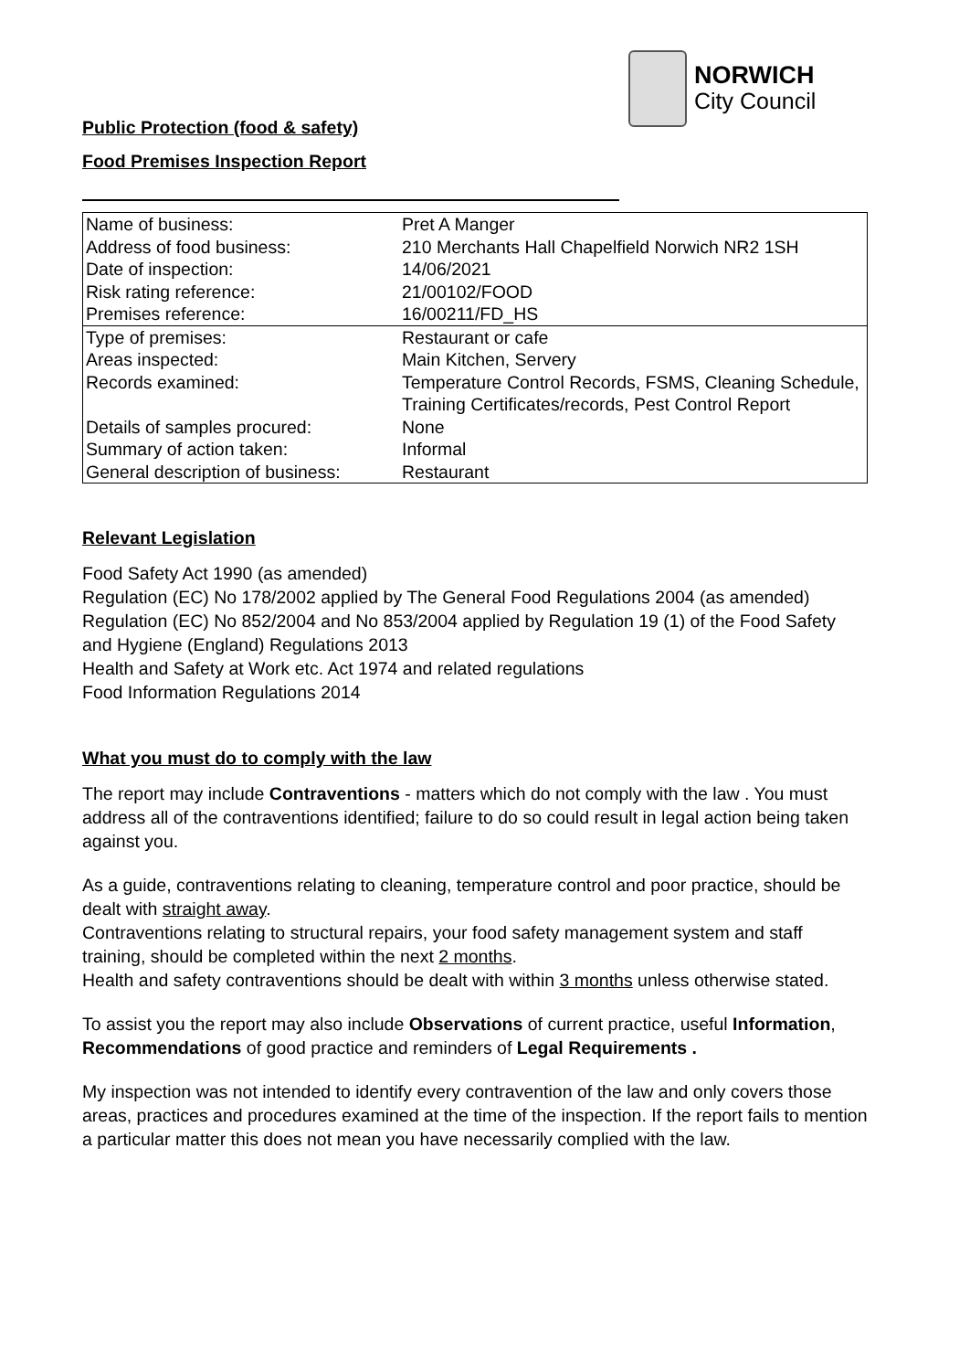NORWICH
City Council
Public Protection (food & safety)
Food Premises Inspection Report
| Name of business: | Pret A Manger |
| Address of food business: | 210 Merchants Hall Chapelfield Norwich NR2 1SH |
| Date of inspection: | 14/06/2021 |
| Risk rating reference: | 21/00102/FOOD |
| Premises reference: | 16/00211/FD_HS |
| Type of premises: | Restaurant or cafe |
| Areas inspected: | Main Kitchen, Servery |
| Records examined: | Temperature Control Records, FSMS, Cleaning Schedule, Training Certificates/records, Pest Control Report |
| Details of samples procured: | None |
| Summary of action taken: | Informal |
| General description of business: | Restaurant |
Relevant Legislation
Food Safety Act 1990 (as amended)
Regulation (EC) No 178/2002 applied by The General Food Regulations 2004 (as amended)
Regulation (EC) No 852/2004 and No 853/2004 applied by Regulation 19 (1) of the Food Safety and Hygiene (England) Regulations 2013
Health and Safety at Work etc. Act 1974 and related regulations
Food Information Regulations 2014
What you must do to comply with the law
The report may include Contraventions - matters which do not comply with the law . You must address all of the contraventions identified; failure to do so could result in legal action being taken against you.
As a guide, contraventions relating to cleaning, temperature control and poor practice, should be dealt with straight away.
Contraventions relating to structural repairs, your food safety management system and staff training, should be completed within the next 2 months.
Health and safety contraventions should be dealt with within 3 months unless otherwise stated.
To assist you the report may also include Observations of current practice, useful Information, Recommendations of good practice and reminders of Legal Requirements .
My inspection was not intended to identify every contravention of the law and only covers those areas, practices and procedures examined at the time of the inspection. If the report fails to mention a particular matter this does not mean you have necessarily complied with the law.